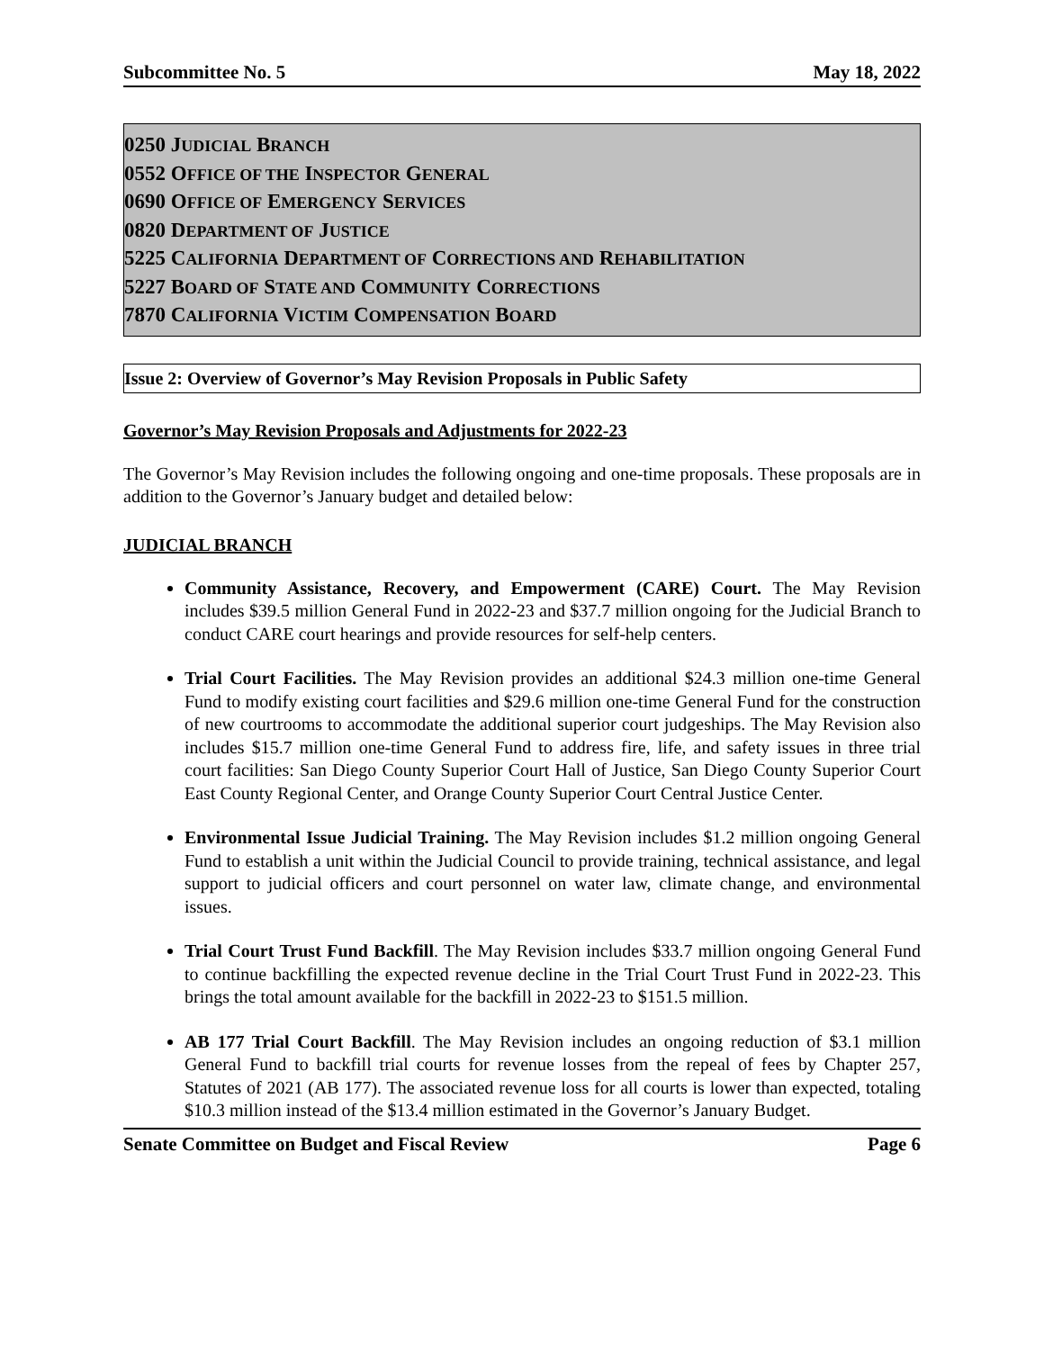Subcommittee No. 5 May 18, 2022
0250 JUDICIAL BRANCH
0552 OFFICE OF THE INSPECTOR GENERAL
0690 OFFICE OF EMERGENCY SERVICES
0820 DEPARTMENT OF JUSTICE
5225 CALIFORNIA DEPARTMENT OF CORRECTIONS AND REHABILITATION
5227 BOARD OF STATE AND COMMUNITY CORRECTIONS
7870 CALIFORNIA VICTIM COMPENSATION BOARD
Issue 2: Overview of Governor’s May Revision Proposals in Public Safety
Governor’s May Revision Proposals and Adjustments for 2022-23
The Governor’s May Revision includes the following ongoing and one-time proposals. These proposals are in addition to the Governor’s January budget and detailed below:
JUDICIAL BRANCH
Community Assistance, Recovery, and Empowerment (CARE) Court. The May Revision includes $39.5 million General Fund in 2022-23 and $37.7 million ongoing for the Judicial Branch to conduct CARE court hearings and provide resources for self-help centers.
Trial Court Facilities. The May Revision provides an additional $24.3 million one-time General Fund to modify existing court facilities and $29.6 million one-time General Fund for the construction of new courtrooms to accommodate the additional superior court judgeships. The May Revision also includes $15.7 million one-time General Fund to address fire, life, and safety issues in three trial court facilities: San Diego County Superior Court Hall of Justice, San Diego County Superior Court East County Regional Center, and Orange County Superior Court Central Justice Center.
Environmental Issue Judicial Training. The May Revision includes $1.2 million ongoing General Fund to establish a unit within the Judicial Council to provide training, technical assistance, and legal support to judicial officers and court personnel on water law, climate change, and environmental issues.
Trial Court Trust Fund Backfill. The May Revision includes $33.7 million ongoing General Fund to continue backfilling the expected revenue decline in the Trial Court Trust Fund in 2022-23. This brings the total amount available for the backfill in 2022-23 to $151.5 million.
AB 177 Trial Court Backfill. The May Revision includes an ongoing reduction of $3.1 million General Fund to backfill trial courts for revenue losses from the repeal of fees by Chapter 257, Statutes of 2021 (AB 177). The associated revenue loss for all courts is lower than expected, totaling $10.3 million instead of the $13.4 million estimated in the Governor’s January Budget.
Senate Committee on Budget and Fiscal Review Page 6